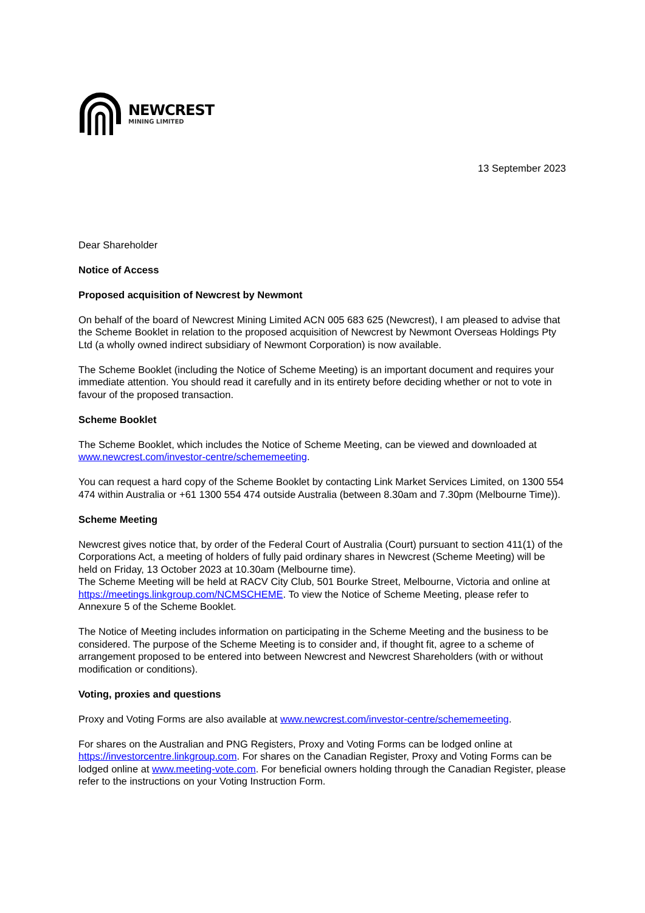NEWCREST
MINING LIMITED
13 September 2023
Dear Shareholder
Notice of Access
Proposed acquisition of Newcrest by Newmont
On behalf of the board of Newcrest Mining Limited ACN 005 683 625 (Newcrest), I am pleased to advise that the Scheme Booklet in relation to the proposed acquisition of Newcrest by Newmont Overseas Holdings Pty Ltd (a wholly owned indirect subsidiary of Newmont Corporation) is now available.
The Scheme Booklet (including the Notice of Scheme Meeting) is an important document and requires your immediate attention. You should read it carefully and in its entirety before deciding whether or not to vote in favour of the proposed transaction.
Scheme Booklet
The Scheme Booklet, which includes the Notice of Scheme Meeting, can be viewed and downloaded at www.newcrest.com/investor-centre/schememeeting.
You can request a hard copy of the Scheme Booklet by contacting Link Market Services Limited, on 1300 554 474 within Australia or +61 1300 554 474 outside Australia (between 8.30am and 7.30pm (Melbourne Time)).
Scheme Meeting
Newcrest gives notice that, by order of the Federal Court of Australia (Court) pursuant to section 411(1) of the Corporations Act, a meeting of holders of fully paid ordinary shares in Newcrest (Scheme Meeting) will be held on Friday, 13 October 2023 at 10.30am (Melbourne time).
The Scheme Meeting will be held at RACV City Club, 501 Bourke Street, Melbourne, Victoria and online at https://meetings.linkgroup.com/NCMSCHEME. To view the Notice of Scheme Meeting, please refer to Annexure 5 of the Scheme Booklet.
The Notice of Meeting includes information on participating in the Scheme Meeting and the business to be considered. The purpose of the Scheme Meeting is to consider and, if thought fit, agree to a scheme of arrangement proposed to be entered into between Newcrest and Newcrest Shareholders (with or without modification or conditions).
Voting, proxies and questions
Proxy and Voting Forms are also available at www.newcrest.com/investor-centre/schememeeting.
For shares on the Australian and PNG Registers, Proxy and Voting Forms can be lodged online at https://investorcentre.linkgroup.com. For shares on the Canadian Register, Proxy and Voting Forms can be lodged online at www.meeting-vote.com. For beneficial owners holding through the Canadian Register, please refer to the instructions on your Voting Instruction Form.